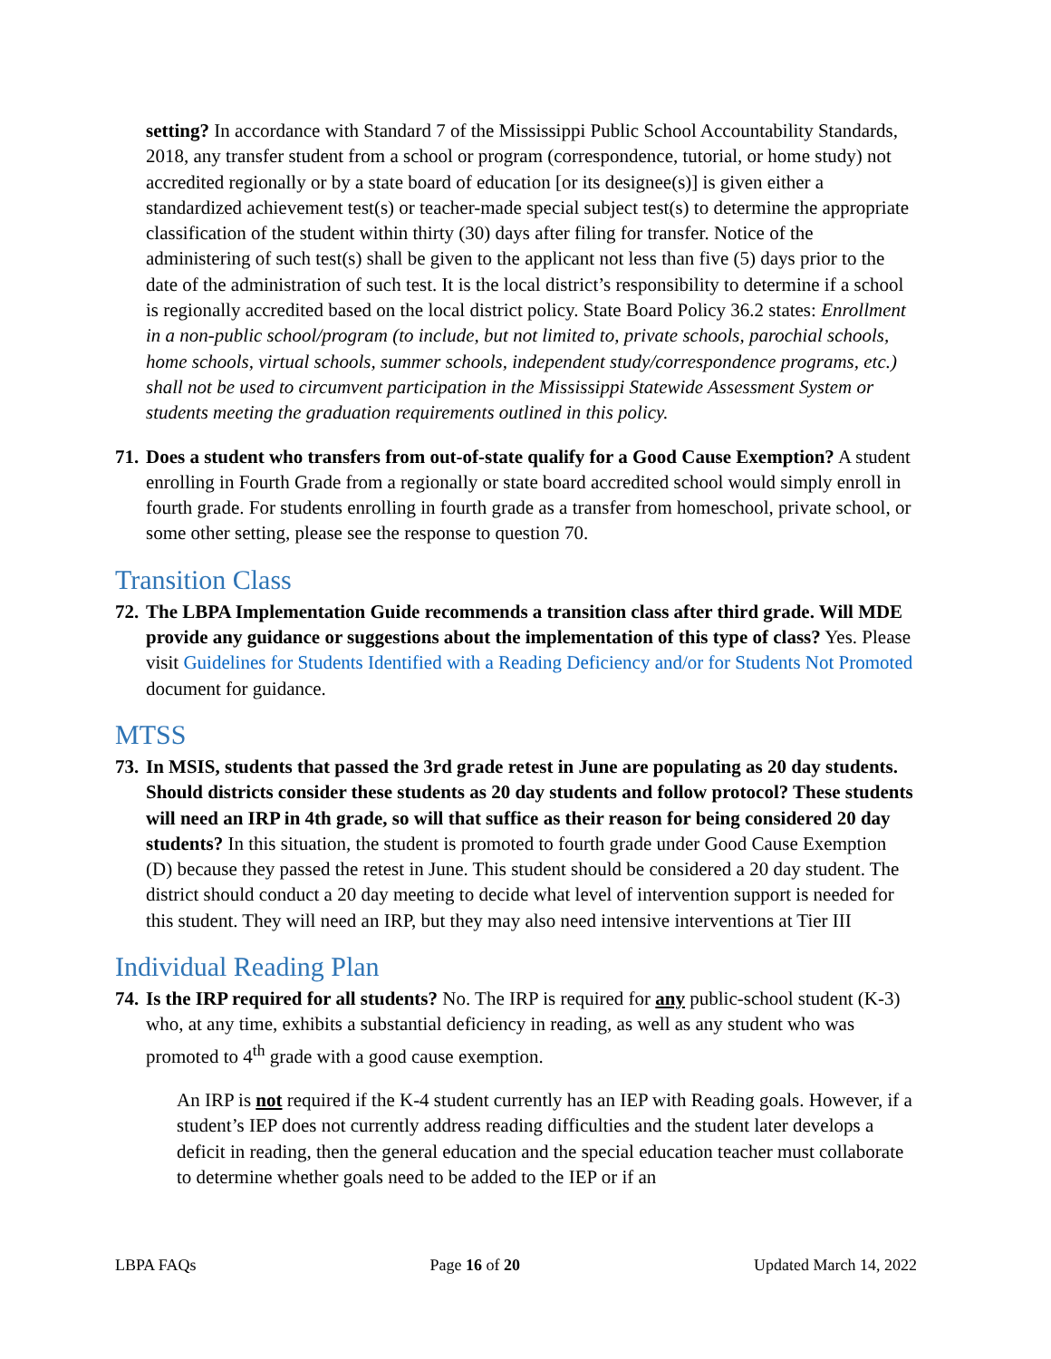setting? In accordance with Standard 7 of the Mississippi Public School Accountability Standards, 2018, any transfer student from a school or program (correspondence, tutorial, or home study) not accredited regionally or by a state board of education [or its designee(s)] is given either a standardized achievement test(s) or teacher-made special subject test(s) to determine the appropriate classification of the student within thirty (30) days after filing for transfer. Notice of the administering of such test(s) shall be given to the applicant not less than five (5) days prior to the date of the administration of such test. It is the local district’s responsibility to determine if a school is regionally accredited based on the local district policy. State Board Policy 36.2 states: Enrollment in a non-public school/program (to include, but not limited to, private schools, parochial schools, home schools, virtual schools, summer schools, independent study/correspondence programs, etc.) shall not be used to circumvent participation in the Mississippi Statewide Assessment System or students meeting the graduation requirements outlined in this policy.
71.
Does a student who transfers from out-of-state qualify for a Good Cause Exemption? A student enrolling in Fourth Grade from a regionally or state board accredited school would simply enroll in fourth grade. For students enrolling in fourth grade as a transfer from homeschool, private school, or some other setting, please see the response to question 70.
Transition Class
72.
The LBPA Implementation Guide recommends a transition class after third grade. Will MDE provide any guidance or suggestions about the implementation of this type of class? Yes. Please visit Guidelines for Students Identified with a Reading Deficiency and/or for Students Not Promoted document for guidance.
MTSS
73.
In MSIS, students that passed the 3rd grade retest in June are populating as 20 day students. Should districts consider these students as 20 day students and follow protocol? These students will need an IRP in 4th grade, so will that suffice as their reason for being considered 20 day students? In this situation, the student is promoted to fourth grade under Good Cause Exemption (D) because they passed the retest in June. This student should be considered a 20 day student. The district should conduct a 20 day meeting to decide what level of intervention support is needed for this student. They will need an IRP, but they may also need intensive interventions at Tier III
Individual Reading Plan
74.
Is the IRP required for all students? No. The IRP is required for any public-school student (K-3) who, at any time, exhibits a substantial deficiency in reading, as well as any student who was promoted to 4<sup>th</sup> grade with a good cause exemption.
An IRP is not required if the K-4 student currently has an IEP with Reading goals. However, if a student’s IEP does not currently address reading difficulties and the student later develops a deficit in reading, then the general education and the special education teacher must collaborate to determine whether goals need to be added to the IEP or if an
LBPA FAQs Page 16 of 20 Updated March 14, 2022